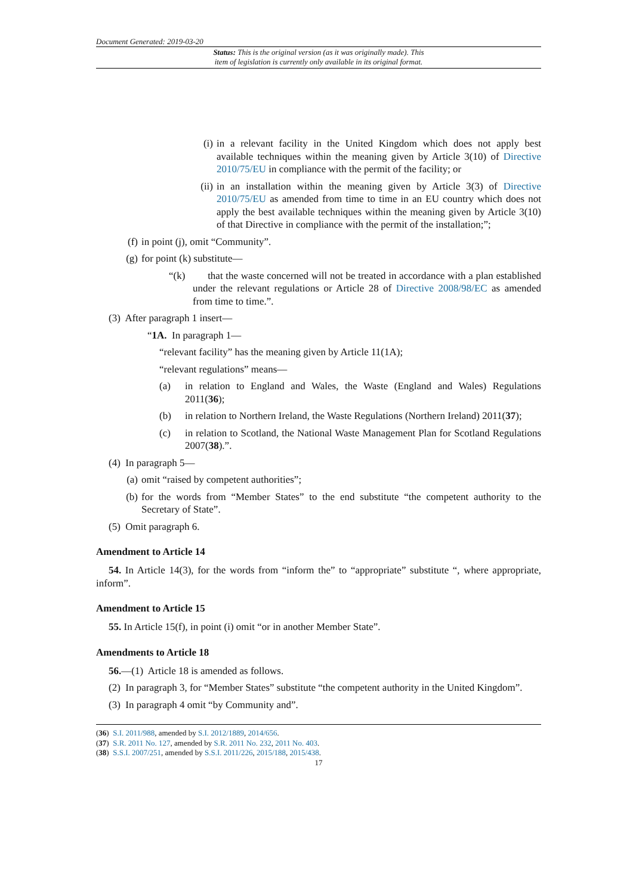Document Generated: 2019-03-20
Status: This is the original version (as it was originally made). This
item of legislation is currently only available in its original format.
(i) in a relevant facility in the United Kingdom which does not apply best available techniques within the meaning given by Article 3(10) of Directive 2010/75/EU in compliance with the permit of the facility; or
(ii) in an installation within the meaning given by Article 3(3) of Directive 2010/75/EU as amended from time to time in an EU country which does not apply the best available techniques within the meaning given by Article 3(10) of that Directive in compliance with the permit of the installation;”;
(f) in point (j), omit “Community”.
(g) for point (k) substitute—
“(k) that the waste concerned will not be treated in accordance with a plan established under the relevant regulations or Article 28 of Directive 2008/98/EC as amended from time to time.”.
(3) After paragraph 1 insert—
“1A. In paragraph 1—
“relevant facility” has the meaning given by Article 11(1A);
“relevant regulations” means—
(a) in relation to England and Wales, the Waste (England and Wales) Regulations 2011(36);
(b) in relation to Northern Ireland, the Waste Regulations (Northern Ireland) 2011(37);
(c) in relation to Scotland, the National Waste Management Plan for Scotland Regulations 2007(38).”.
(4) In paragraph 5—
(a) omit “raised by competent authorities”;
(b) for the words from “Member States” to the end substitute “the competent authority to the Secretary of State”.
(5) Omit paragraph 6.
Amendment to Article 14
54. In Article 14(3), for the words from “inform the” to “appropriate” substitute “, where appropriate, inform”.
Amendment to Article 15
55. In Article 15(f), in point (i) omit “or in another Member State”.
Amendments to Article 18
56.—(1) Article 18 is amended as follows.
(2) In paragraph 3, for “Member States” substitute “the competent authority in the United Kingdom”.
(3) In paragraph 4 omit “by Community and”.
(36) S.I. 2011/988, amended by S.I. 2012/1889, 2014/656.
(37) S.R. 2011 No. 127, amended by S.R. 2011 No. 232, 2011 No. 403.
(38) S.S.I. 2007/251, amended by S.S.I. 2011/226, 2015/188, 2015/438.
17